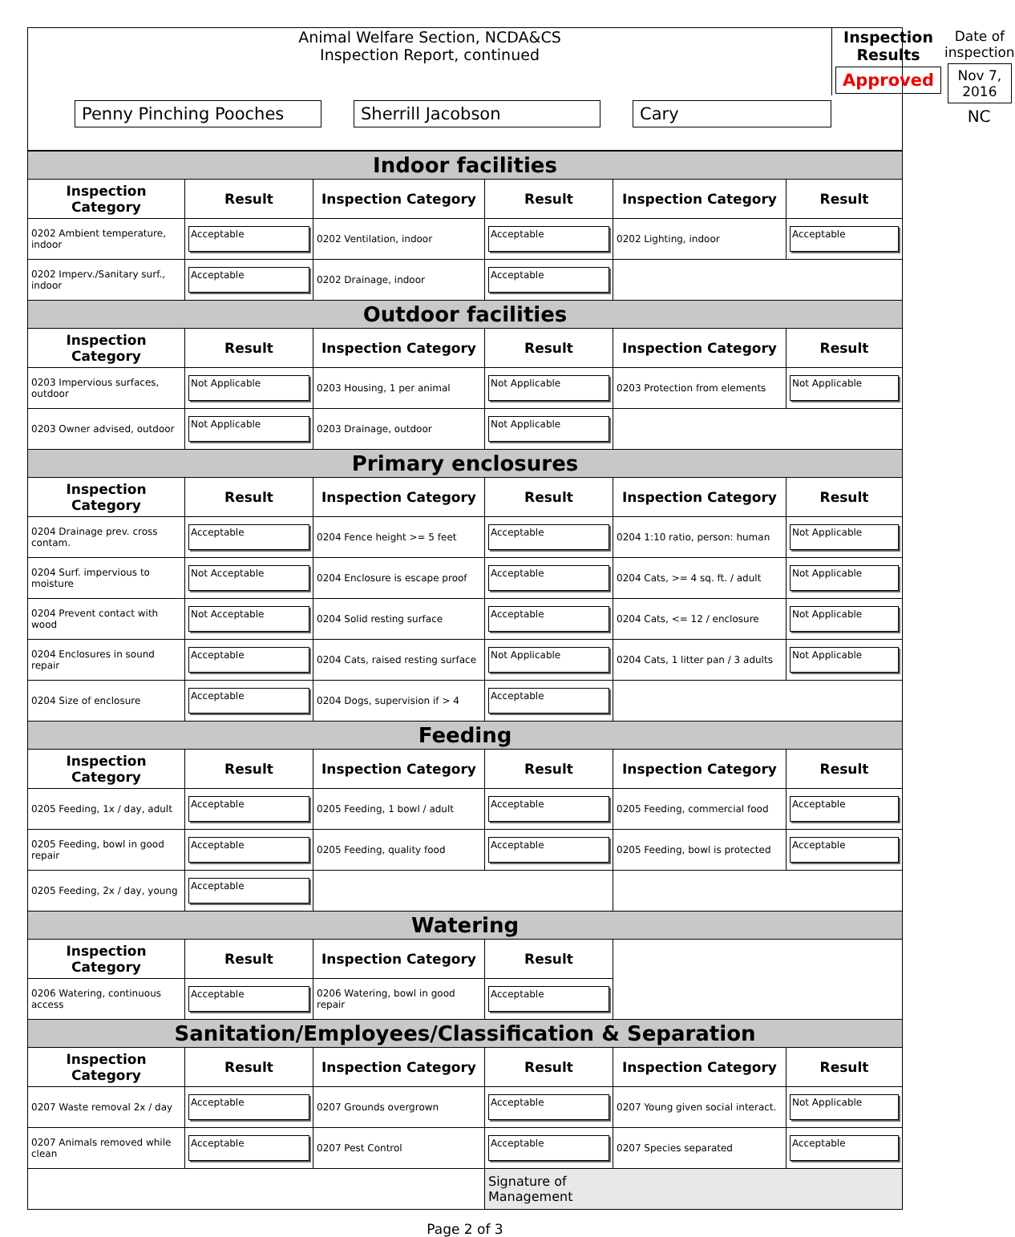Animal Welfare Section, NCDA&CS
Inspection Report, continued
Penny Pinching Pooches Sherrill Jacobson Cary
Inspection Results
Approved
Date of inspection
Nov 7, 2016
NC
| Indoor facilities | | | | | |
| Inspection Category | Result | Inspection Category | Result | Inspection Category | Result |
| 0202 Ambient temperature, indoor | Acceptable | 0202 Ventilation, indoor | Acceptable | 0202 Lighting, indoor | Acceptable |
| 0202 Imperv./Sanitary surf., indoor | Acceptable | 0202 Drainage, indoor | Acceptable | | |
| Outdoor facilities | | | | | |
| Inspection Category | Result | Inspection Category | Result | Inspection Category | Result |
| 0203 Impervious surfaces, outdoor | Not Applicable | 0203 Housing, 1 per animal | Not Applicable | 0203 Protection from elements | Not Applicable |
| 0203 Owner advised, outdoor | Not Applicable | 0203 Drainage, outdoor | Not Applicable | | |
| Primary enclosures | | | | | |
| Inspection Category | Result | Inspection Category | Result | Inspection Category | Result |
| 0204 Drainage prev. cross contam. | Acceptable | 0204 Fence height >= 5 feet | Acceptable | 0204 1:10 ratio, person: human | Not Applicable |
| 0204 Surf. impervious to moisture | Not Acceptable | 0204 Enclosure is escape proof | Acceptable | 0204 Cats, >= 4 sq. ft. / adult | Not Applicable |
| 0204 Prevent contact with wood | Not Acceptable | 0204 Solid resting surface | Acceptable | 0204 Cats, <= 12 / enclosure | Not Applicable |
| 0204 Enclosures in sound repair | Acceptable | 0204 Cats, raised resting surface | Not Applicable | 0204 Cats, 1 litter pan / 3 adults | Not Applicable |
| 0204 Size of enclosure | Acceptable | 0204 Dogs, supervision if > 4 | Acceptable | | |
| Feeding | | | | | |
| Inspection Category | Result | Inspection Category | Result | Inspection Category | Result |
| 0205 Feeding, 1x / day, adult | Acceptable | 0205 Feeding, 1 bowl / adult | Acceptable | 0205 Feeding, commercial food | Acceptable |
| 0205 Feeding, bowl in good repair | Acceptable | 0205 Feeding, quality food | Acceptable | 0205 Feeding, bowl is protected | Acceptable |
| 0205 Feeding, 2x / day, young | Acceptable | | | | |
| Watering | | | | | |
| Inspection Category | Result | Inspection Category | Result | | |
| 0206 Watering, continuous access | Acceptable | 0206 Watering, bowl in good repair | Acceptable | | |
| Sanitation/Employees/Classification & Separation | | | | | |
| Inspection Category | Result | Inspection Category | Result | Inspection Category | Result |
| 0207 Waste removal 2x / day | Acceptable | 0207 Grounds overgrown | Acceptable | 0207 Young given social interact. | Not Applicable |
| 0207 Animals removed while clean | Acceptable | 0207 Pest Control | Acceptable | 0207 Species separated | Acceptable |
| | | | Signature of Management | | |
Page 2 of 3